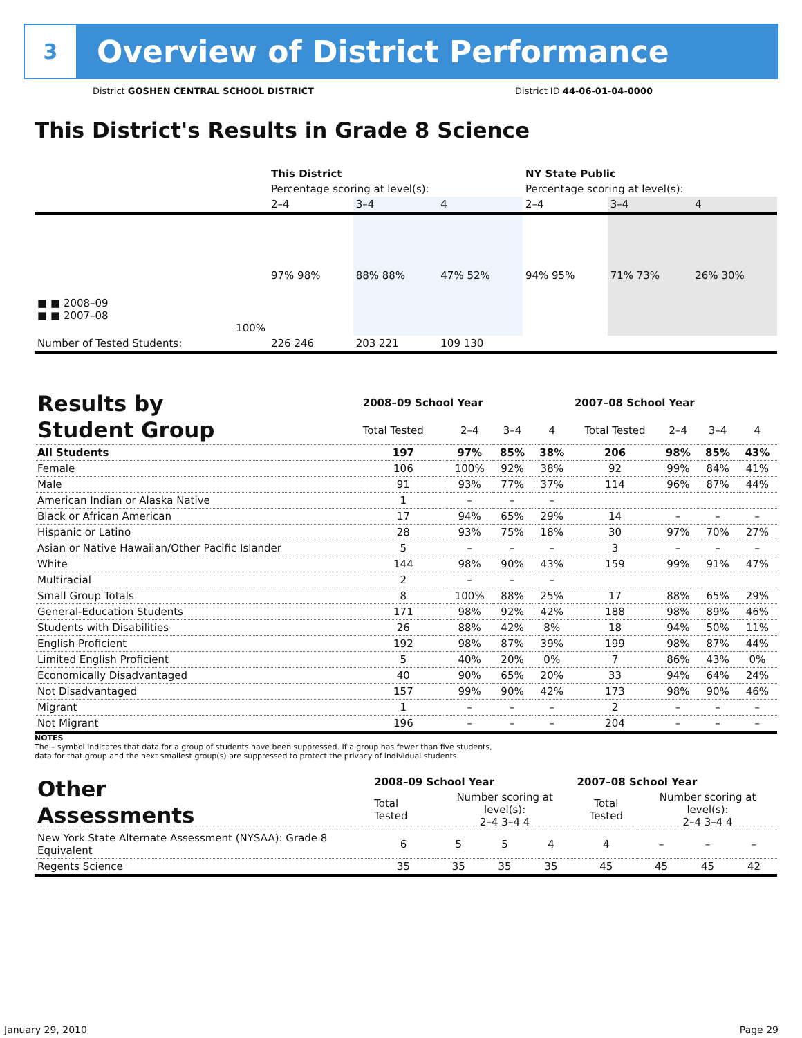3
Overview of District Performance
District GOSHEN CENTRAL SCHOOL DISTRICT District ID 44-06-01-04-0000
This District's Results in Grade 8 Science
| | This District | | | NY State Public | | |
| | Percentage scoring at level(s): | | | Percentage scoring at level(s): | | |
| | 2–4 | 3–4 | 4 | 2–4 | 3–4 | 4 |
| ■ ■ 2008–09 ■ ■ 2007–08 100% | 97% 98% | 88% 88% | 47% 52% | 94% 95% | 71% 73% | 26% 30% |
| Number of Tested Students: | 226 246 | 203 221 | 109 130 | | | |
| Results by Student Group | 2008–09 School Year | | | | 2007–08 School Year | | | |
| | Total Tested | 2–4 | 3–4 | 4 | Total Tested | 2–4 | 3–4 | 4 |
| All Students | 197 | 97% | 85% | 38% | 206 | 98% | 85% | 43% |
| Female | 106 | 100% | 92% | 38% | 92 | 99% | 84% | 41% |
| Male | 91 | 93% | 77% | 37% | 114 | 96% | 87% | 44% |
| American Indian or Alaska Native | 1 | – | – | – | | | | |
| Black or African American | 17 | 94% | 65% | 29% | 14 | – | – | – |
| Hispanic or Latino | 28 | 93% | 75% | 18% | 30 | 97% | 70% | 27% |
| Asian or Native Hawaiian/Other Pacific Islander | 5 | – | – | – | 3 | – | – | – |
| White | 144 | 98% | 90% | 43% | 159 | 99% | 91% | 47% |
| Multiracial | 2 | – | – | – | | | | |
| Small Group Totals | 8 | 100% | 88% | 25% | 17 | 88% | 65% | 29% |
| General-Education Students | 171 | 98% | 92% | 42% | 188 | 98% | 89% | 46% |
| Students with Disabilities | 26 | 88% | 42% | 8% | 18 | 94% | 50% | 11% |
| English Proficient | 192 | 98% | 87% | 39% | 199 | 98% | 87% | 44% |
| Limited English Proficient | 5 | 40% | 20% | 0% | 7 | 86% | 43% | 0% |
| Economically Disadvantaged | 40 | 90% | 65% | 20% | 33 | 94% | 64% | 24% |
| Not Disadvantaged | 157 | 99% | 90% | 42% | 173 | 98% | 90% | 46% |
| Migrant | 1 | – | – | – | 2 | – | – | – |
| Not Migrant | 196 | – | – | – | 204 | – | – | – |
NOTES
The – symbol indicates that data for a group of students have been suppressed. If a group has fewer than five students,
data for that group and the next smallest group(s) are suppressed to protect the privacy of individual students.
| Other Assessments | 2008–09 School Year | | | | 2007–08 School Year | | | |
| | Total Tested | Number scoring at level(s): 2–4 3–4 4 | | | Total Tested | Number scoring at level(s): 2–4 3–4 4 | | |
| New York State Alternate Assessment (NYSAA): Grade 8 Equivalent | 6 | 5 | 5 | 4 | 4 | – | – | – |
| Regents Science | 35 | 35 | 35 | 35 | 45 | 45 | 45 | 42 |
January 29, 2010 Page 29